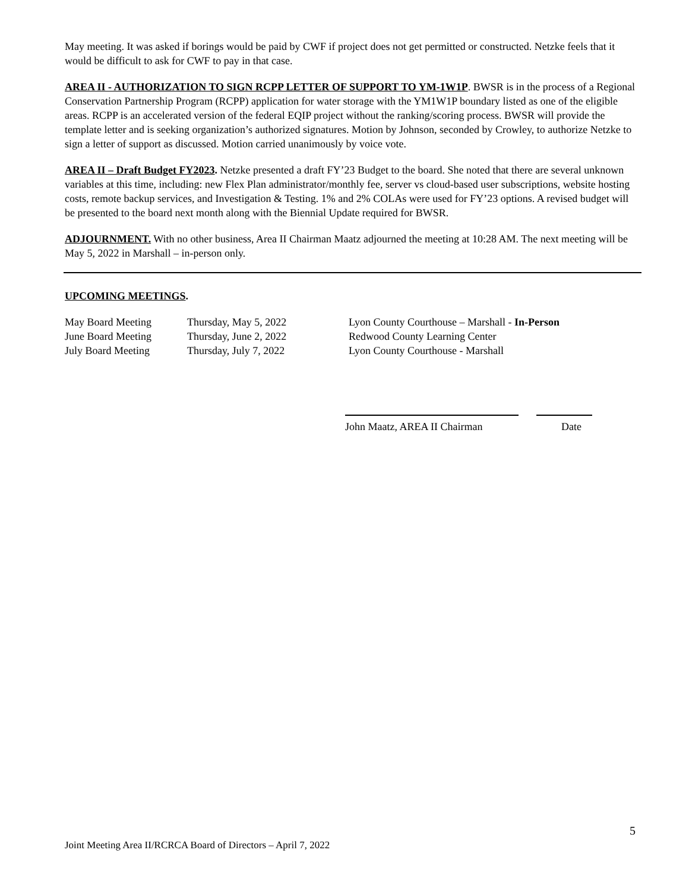May meeting. It was asked if borings would be paid by CWF if project does not get permitted or constructed. Netzke feels that it would be difficult to ask for CWF to pay in that case.
AREA II - AUTHORIZATION TO SIGN RCPP LETTER OF SUPPORT TO YM-1W1P. BWSR is in the process of a Regional Conservation Partnership Program (RCPP) application for water storage with the YM1W1P boundary listed as one of the eligible areas. RCPP is an accelerated version of the federal EQIP project without the ranking/scoring process. BWSR will provide the template letter and is seeking organization’s authorized signatures. Motion by Johnson, seconded by Crowley, to authorize Netzke to sign a letter of support as discussed. Motion carried unanimously by voice vote.
AREA II – Draft Budget FY2023. Netzke presented a draft FY’23 Budget to the board. She noted that there are several unknown variables at this time, including: new Flex Plan administrator/monthly fee, server vs cloud-based user subscriptions, website hosting costs, remote backup services, and Investigation & Testing. 1% and 2% COLAs were used for FY’23 options. A revised budget will be presented to the board next month along with the Biennial Update required for BWSR.
ADJOURNMENT. With no other business, Area II Chairman Maatz adjourned the meeting at 10:28 AM. The next meeting will be May 5, 2022 in Marshall – in-person only.
UPCOMING MEETINGS.
| May Board Meeting | Thursday, May 5, 2022 | Lyon County Courthouse – Marshall - In-Person |
| June Board Meeting | Thursday, June 2, 2022 | Redwood County Learning Center |
| July Board Meeting | Thursday, July 7, 2022 | Lyon County Courthouse - Marshall |
John Maatz, AREA II Chairman Date
5
Joint Meeting Area II/RCRCA Board of Directors – April 7, 2022